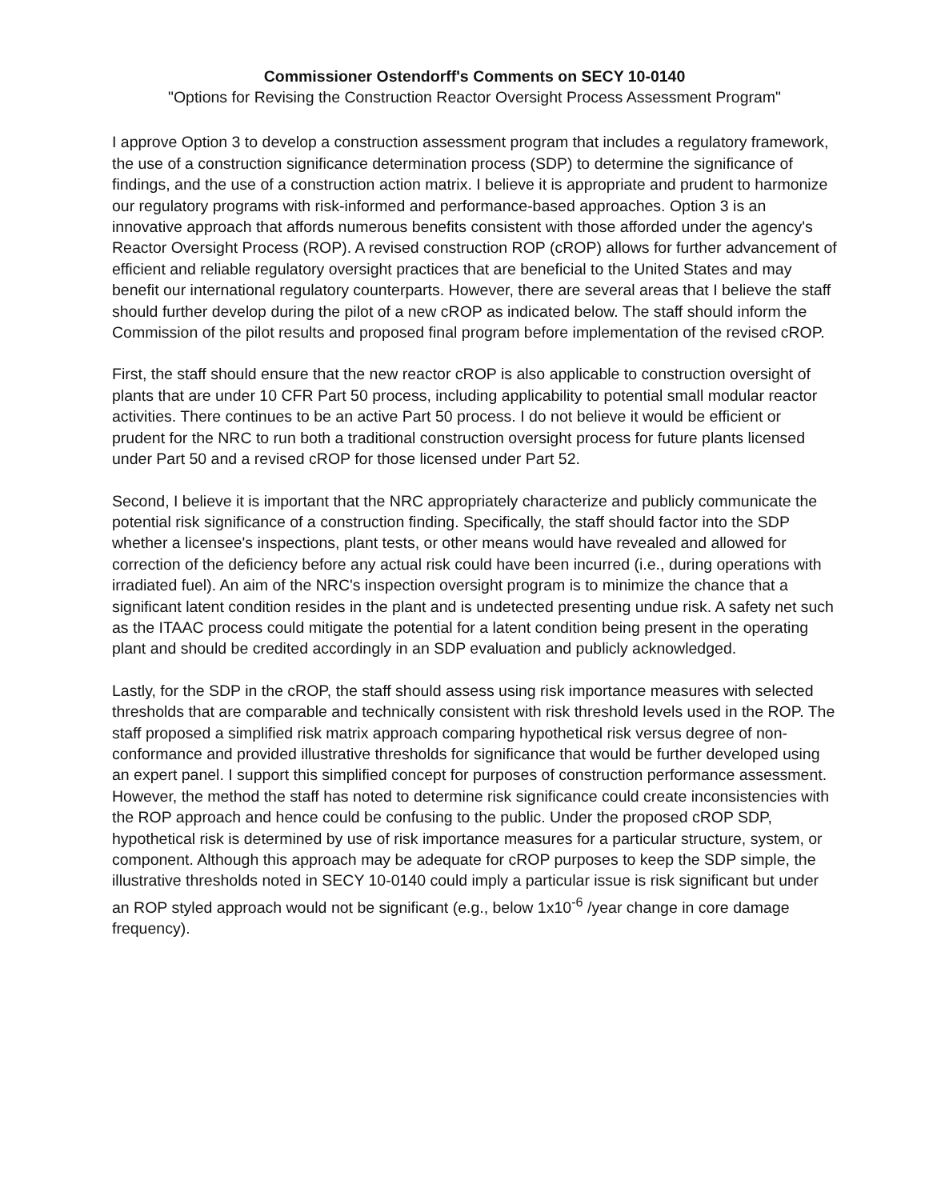Commissioner Ostendorff's Comments on SECY 10-0140
"Options for Revising the Construction Reactor Oversight Process Assessment Program"
I approve Option 3 to develop a construction assessment program that includes a regulatory framework, the use of a construction significance determination process (SDP) to determine the significance of findings, and the use of a construction action matrix. I believe it is appropriate and prudent to harmonize our regulatory programs with risk-informed and performance-based approaches. Option 3 is an innovative approach that affords numerous benefits consistent with those afforded under the agency's Reactor Oversight Process (ROP). A revised construction ROP (cROP) allows for further advancement of efficient and reliable regulatory oversight practices that are beneficial to the United States and may benefit our international regulatory counterparts. However, there are several areas that I believe the staff should further develop during the pilot of a new cROP as indicated below. The staff should inform the Commission of the pilot results and proposed final program before implementation of the revised cROP.
First, the staff should ensure that the new reactor cROP is also applicable to construction oversight of plants that are under 10 CFR Part 50 process, including applicability to potential small modular reactor activities. There continues to be an active Part 50 process. I do not believe it would be efficient or prudent for the NRC to run both a traditional construction oversight process for future plants licensed under Part 50 and a revised cROP for those licensed under Part 52.
Second, I believe it is important that the NRC appropriately characterize and publicly communicate the potential risk significance of a construction finding. Specifically, the staff should factor into the SDP whether a licensee's inspections, plant tests, or other means would have revealed and allowed for correction of the deficiency before any actual risk could have been incurred (i.e., during operations with irradiated fuel). An aim of the NRC's inspection oversight program is to minimize the chance that a significant latent condition resides in the plant and is undetected presenting undue risk. A safety net such as the ITAAC process could mitigate the potential for a latent condition being present in the operating plant and should be credited accordingly in an SDP evaluation and publicly acknowledged.
Lastly, for the SDP in the cROP, the staff should assess using risk importance measures with selected thresholds that are comparable and technically consistent with risk threshold levels used in the ROP. The staff proposed a simplified risk matrix approach comparing hypothetical risk versus degree of non-conformance and provided illustrative thresholds for significance that would be further developed using an expert panel. I support this simplified concept for purposes of construction performance assessment. However, the method the staff has noted to determine risk significance could create inconsistencies with the ROP approach and hence could be confusing to the public. Under the proposed cROP SDP, hypothetical risk is determined by use of risk importance measures for a particular structure, system, or component. Although this approach may be adequate for cROP purposes to keep the SDP simple, the illustrative thresholds noted in SECY 10-0140 could imply a particular issue is risk significant but under an ROP styled approach would not be significant (e.g., below 1x10<sup>-6</sup> /year change in core damage frequency).